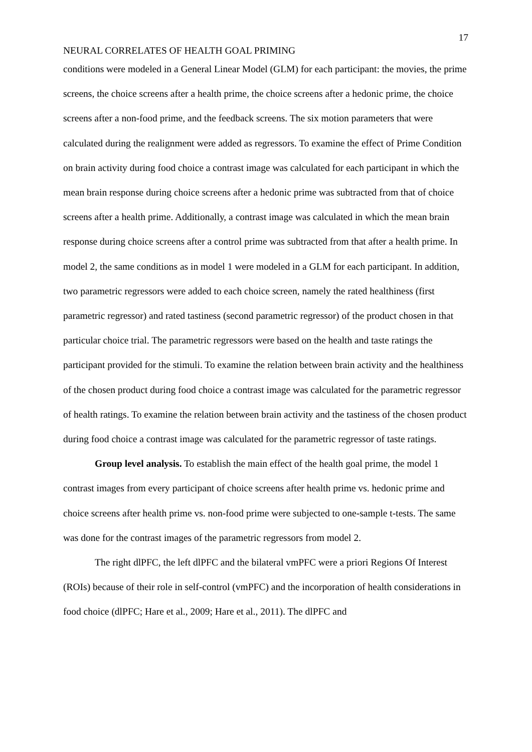17
NEURAL CORRELATES OF HEALTH GOAL PRIMING
conditions were modeled in a General Linear Model (GLM) for each participant: the movies, the prime screens, the choice screens after a health prime, the choice screens after a hedonic prime, the choice screens after a non-food prime, and the feedback screens. The six motion parameters that were calculated during the realignment were added as regressors. To examine the effect of Prime Condition on brain activity during food choice a contrast image was calculated for each participant in which the mean brain response during choice screens after a hedonic prime was subtracted from that of choice screens after a health prime. Additionally, a contrast image was calculated in which the mean brain response during choice screens after a control prime was subtracted from that after a health prime. In model 2, the same conditions as in model 1 were modeled in a GLM for each participant. In addition, two parametric regressors were added to each choice screen, namely the rated healthiness (first parametric regressor) and rated tastiness (second parametric regressor) of the product chosen in that particular choice trial. The parametric regressors were based on the health and taste ratings the participant provided for the stimuli. To examine the relation between brain activity and the healthiness of the chosen product during food choice a contrast image was calculated for the parametric regressor of health ratings. To examine the relation between brain activity and the tastiness of the chosen product during food choice a contrast image was calculated for the parametric regressor of taste ratings.
Group level analysis. To establish the main effect of the health goal prime, the model 1 contrast images from every participant of choice screens after health prime vs. hedonic prime and choice screens after health prime vs. non-food prime were subjected to one-sample t-tests. The same was done for the contrast images of the parametric regressors from model 2.
The right dlPFC, the left dlPFC and the bilateral vmPFC were a priori Regions Of Interest (ROIs) because of their role in self-control (vmPFC) and the incorporation of health considerations in food choice (dlPFC; Hare et al., 2009; Hare et al., 2011). The dlPFC and